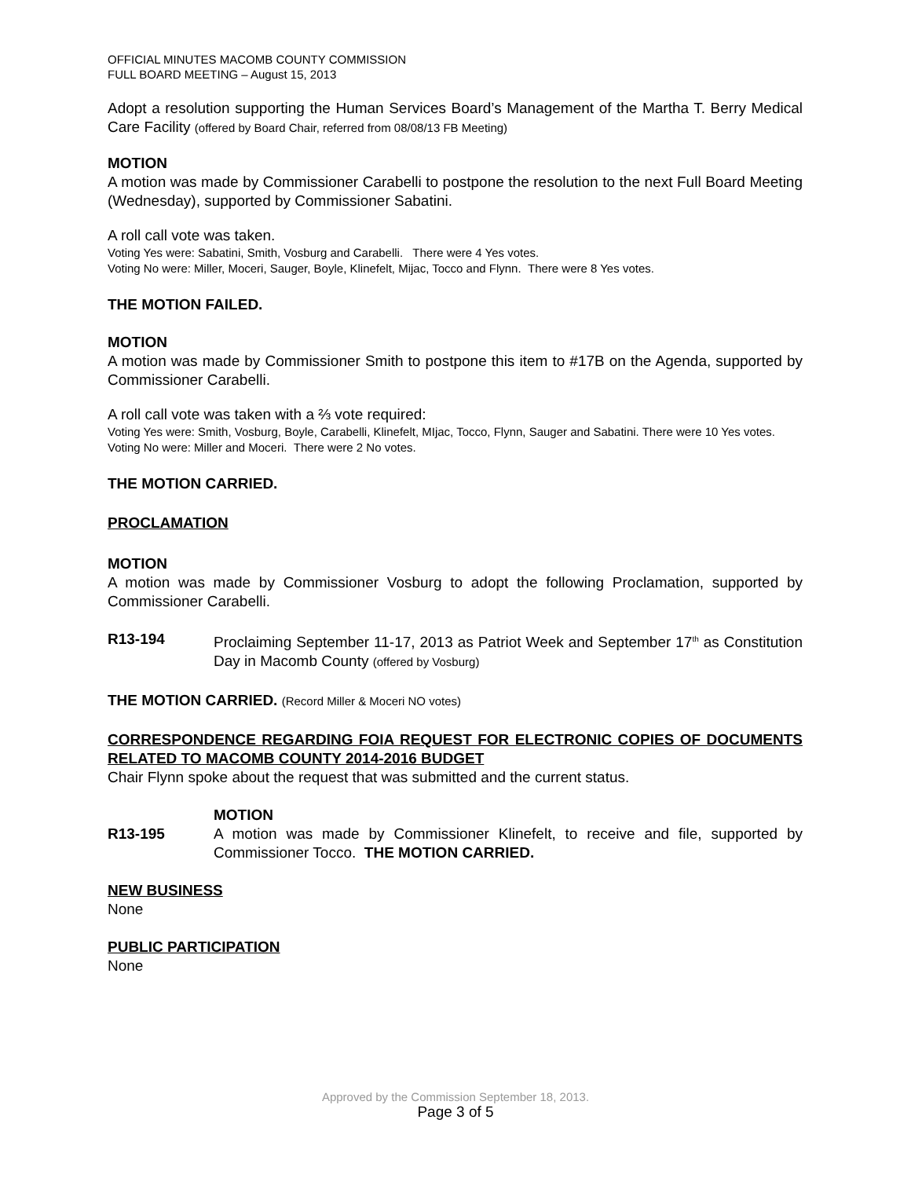OFFICIAL MINUTES MACOMB COUNTY COMMISSION
FULL BOARD MEETING – August 15, 2013
Adopt a resolution supporting the Human Services Board’s Management of the Martha T. Berry Medical Care Facility (offered by Board Chair, referred from 08/08/13 FB Meeting)
MOTION
A motion was made by Commissioner Carabelli to postpone the resolution to the next Full Board Meeting (Wednesday), supported by Commissioner Sabatini.
A roll call vote was taken.
Voting Yes were: Sabatini, Smith, Vosburg and Carabelli. There were 4 Yes votes.
Voting No were: Miller, Moceri, Sauger, Boyle, Klinefelt, Mijac, Tocco and Flynn. There were 8 Yes votes.
THE MOTION FAILED.
MOTION
A motion was made by Commissioner Smith to postpone this item to #17B on the Agenda, supported by Commissioner Carabelli.
A roll call vote was taken with a ⅔ vote required:
Voting Yes were: Smith, Vosburg, Boyle, Carabelli, Klinefelt, MIjac, Tocco, Flynn, Sauger and Sabatini. There were 10 Yes votes.
Voting No were: Miller and Moceri. There were 2 No votes.
THE MOTION CARRIED.
PROCLAMATION
MOTION
A motion was made by Commissioner Vosburg to adopt the following Proclamation, supported by Commissioner Carabelli.
R13-194 Proclaiming September 11-17, 2013 as Patriot Week and September 17<sup>th</sup> as Constitution Day in Macomb County (offered by Vosburg)
THE MOTION CARRIED. (Record Miller & Moceri NO votes)
CORRESPONDENCE REGARDING FOIA REQUEST FOR ELECTRONIC COPIES OF DOCUMENTS RELATED TO MACOMB COUNTY 2014-2016 BUDGET
Chair Flynn spoke about the request that was submitted and the current status.
MOTION
R13-195 A motion was made by Commissioner Klinefelt, to receive and file, supported by Commissioner Tocco. THE MOTION CARRIED.
NEW BUSINESS
None
PUBLIC PARTICIPATION
None
Approved by the Commission September 18, 2013.
Page 3 of 5